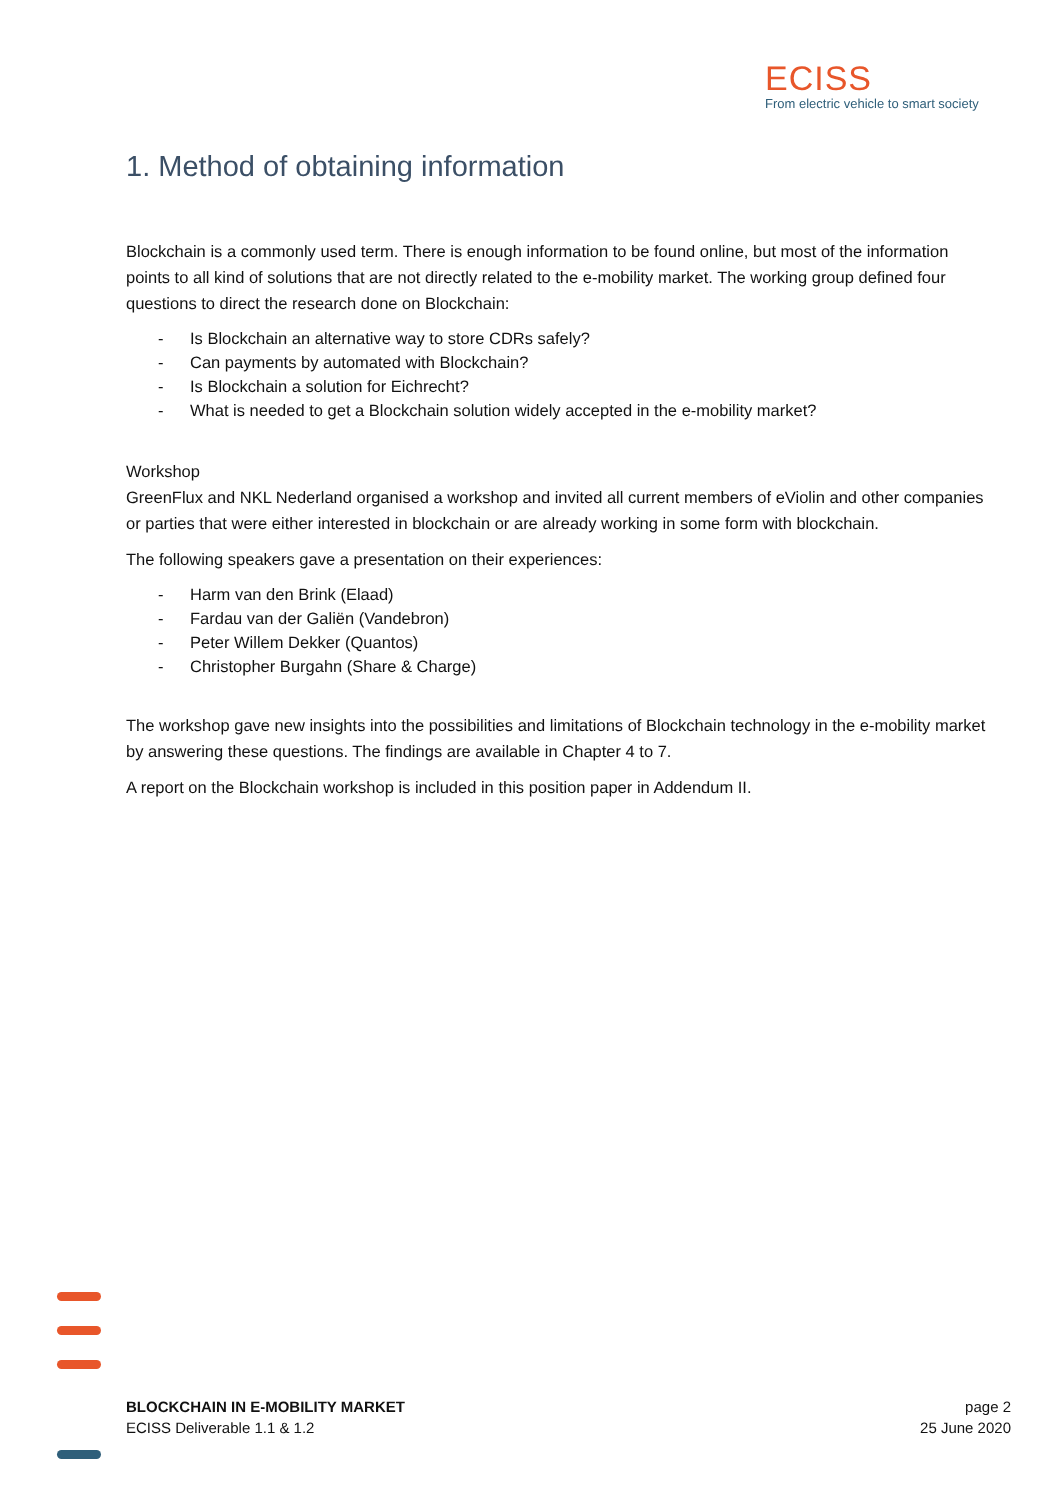ECISS
From electric vehicle to smart society
1. Method of obtaining information
Blockchain is a commonly used term. There is enough information to be found online, but most of the information points to all kind of solutions that are not directly related to the e-mobility market. The working group defined four questions to direct the research done on Blockchain:
- Is Blockchain an alternative way to store CDRs safely?
- Can payments by automated with Blockchain?
- Is Blockchain a solution for Eichrecht?
- What is needed to get a Blockchain solution widely accepted in the e-mobility market?
Workshop
GreenFlux and NKL Nederland organised a workshop and invited all current members of eViolin and other companies or parties that were either interested in blockchain or are already working in some form with blockchain.
The following speakers gave a presentation on their experiences:
- Harm van den Brink (Elaad)
- Fardau van der Galiën (Vandebron)
- Peter Willem Dekker (Quantos)
- Christopher Burgahn (Share & Charge)
The workshop gave new insights into the possibilities and limitations of Blockchain technology in the e-mobility market by answering these questions. The findings are available in Chapter 4 to 7.
A report on the Blockchain workshop is included in this position paper in Addendum II.
BLOCKCHAIN IN E-MOBILITY MARKET
ECISS Deliverable 1.1 & 1.2
page 2
25 June 2020